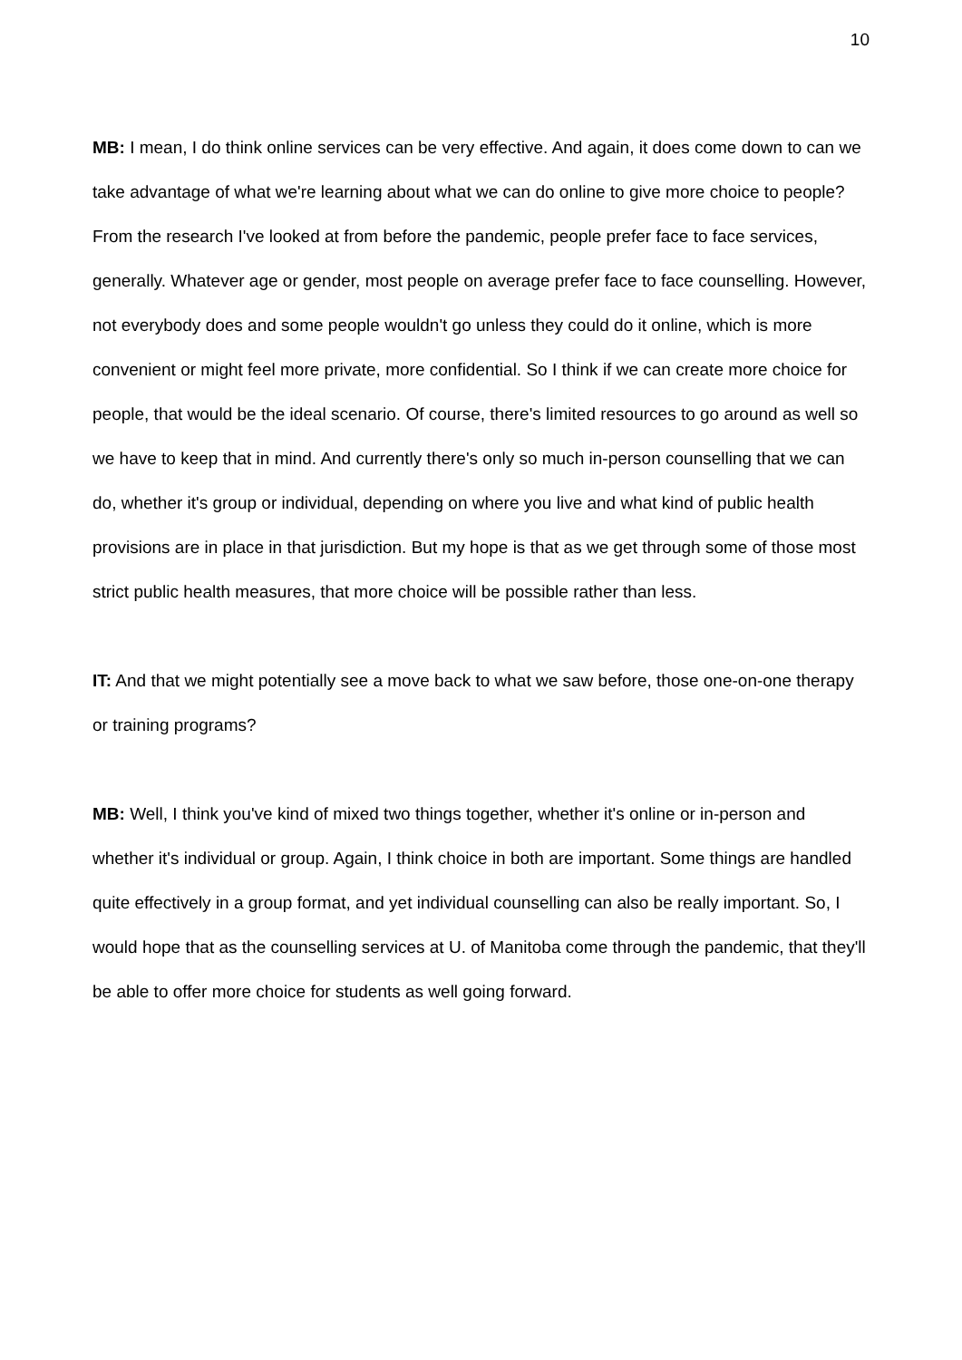10
MB: I mean, I do think online services can be very effective. And again, it does come down to can we take advantage of what we're learning about what we can do online to give more choice to people? From the research I've looked at from before the pandemic, people prefer face to face services, generally. Whatever age or gender, most people on average prefer face to face counselling. However, not everybody does and some people wouldn't go unless they could do it online, which is more convenient or might feel more private, more confidential. So I think if we can create more choice for people, that would be the ideal scenario. Of course, there's limited resources to go around as well so we have to keep that in mind. And currently there's only so much in-person counselling that we can do, whether it's group or individual, depending on where you live and what kind of public health provisions are in place in that jurisdiction. But my hope is that as we get through some of those most strict public health measures, that more choice will be possible rather than less.
IT: And that we might potentially see a move back to what we saw before, those one-on-one therapy or training programs?
MB: Well, I think you've kind of mixed two things together, whether it's online or in-person and whether it's individual or group. Again, I think choice in both are important. Some things are handled quite effectively in a group format, and yet individual counselling can also be really important. So, I would hope that as the counselling services at U. of Manitoba come through the pandemic, that they'll be able to offer more choice for students as well going forward.